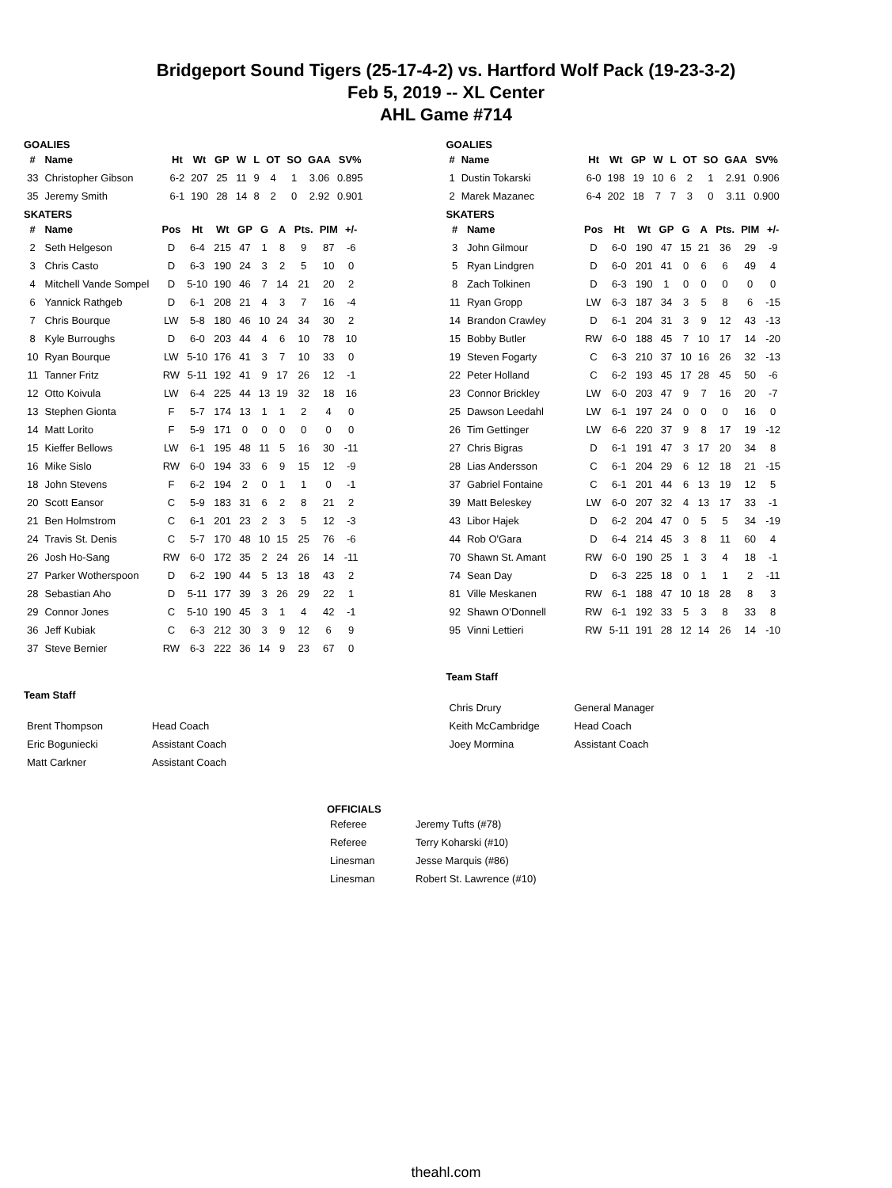Bridgeport Sound Tigers (25-17-4-2) vs. Hartford Wolf Pack (19-23-3-2)
Feb 5, 2019 -- XL Center
AHL Game #714
GOALIES
| # | Name | Ht | Wt | GP | W | L | OT | SO | GAA | SV% |
| --- | --- | --- | --- | --- | --- | --- | --- | --- | --- | --- |
| 33 | Christopher Gibson | 6-2 | 207 | 25 | 11 | 9 | 4 | 1 | 3.06 | 0.895 |
| 35 | Jeremy Smith | 6-1 | 190 | 28 | 14 | 8 | 2 | 0 | 2.92 | 0.901 |
SKATERS
| # | Name | Pos | Ht | Wt | GP | G | A | Pts. | PIM | +/- |
| --- | --- | --- | --- | --- | --- | --- | --- | --- | --- | --- |
| 2 | Seth Helgeson | D | 6-4 | 215 | 47 | 1 | 8 | 9 | 87 | -6 |
| 3 | Chris Casto | D | 6-3 | 190 | 24 | 3 | 2 | 5 | 10 | 0 |
| 4 | Mitchell Vande Sompel | D | 5-10 | 190 | 46 | 7 | 14 | 21 | 20 | 2 |
| 6 | Yannick Rathgeb | D | 6-1 | 208 | 21 | 4 | 3 | 7 | 16 | -4 |
| 7 | Chris Bourque | LW | 5-8 | 180 | 46 | 10 | 24 | 34 | 30 | 2 |
| 8 | Kyle Burroughs | D | 6-0 | 203 | 44 | 4 | 6 | 10 | 78 | 10 |
| 10 | Ryan Bourque | LW | 5-10 | 176 | 41 | 3 | 7 | 10 | 33 | 0 |
| 11 | Tanner Fritz | RW | 5-11 | 192 | 41 | 9 | 17 | 26 | 12 | -1 |
| 12 | Otto Koivula | LW | 6-4 | 225 | 44 | 13 | 19 | 32 | 18 | 16 |
| 13 | Stephen Gionta | F | 5-7 | 174 | 13 | 1 | 1 | 2 | 4 | 0 |
| 14 | Matt Lorito | F | 5-9 | 171 | 0 | 0 | 0 | 0 | 0 | 0 |
| 15 | Kieffer Bellows | LW | 6-1 | 195 | 48 | 11 | 5 | 16 | 30 | -11 |
| 16 | Mike Sislo | RW | 6-0 | 194 | 33 | 6 | 9 | 15 | 12 | -9 |
| 18 | John Stevens | F | 6-2 | 194 | 2 | 0 | 1 | 1 | 0 | -1 |
| 20 | Scott Eansor | C | 5-9 | 183 | 31 | 6 | 2 | 8 | 21 | 2 |
| 21 | Ben Holmstrom | C | 6-1 | 201 | 23 | 2 | 3 | 5 | 12 | -3 |
| 24 | Travis St. Denis | C | 5-7 | 170 | 48 | 10 | 15 | 25 | 76 | -6 |
| 26 | Josh Ho-Sang | RW | 6-0 | 172 | 35 | 2 | 24 | 26 | 14 | -11 |
| 27 | Parker Wotherspoon | D | 6-2 | 190 | 44 | 5 | 13 | 18 | 43 | 2 |
| 28 | Sebastian Aho | D | 5-11 | 177 | 39 | 3 | 26 | 29 | 22 | 1 |
| 29 | Connor Jones | C | 5-10 | 190 | 45 | 3 | 1 | 4 | 42 | -1 |
| 36 | Jeff Kubiak | C | 6-3 | 212 | 30 | 3 | 9 | 12 | 6 | 9 |
| 37 | Steve Bernier | RW | 6-3 | 222 | 36 | 14 | 9 | 23 | 67 | 0 |
Team Staff
| Brent Thompson | Head Coach |
| Eric Boguniecki | Assistant Coach |
| Matt Carkner | Assistant Coach |
GOALIES
| # | Name | Ht | Wt | GP | W | L | OT | SO | GAA | SV% |
| --- | --- | --- | --- | --- | --- | --- | --- | --- | --- | --- |
| 1 | Dustin Tokarski | 6-0 | 198 | 19 | 10 | 6 | 2 | 1 | 2.91 | 0.906 |
| 2 | Marek Mazanec | 6-4 | 202 | 18 | 7 | 7 | 3 | 0 | 3.11 | 0.900 |
SKATERS
| # | Name | Pos | Ht | Wt | GP | G | A | Pts. | PIM | +/- |
| --- | --- | --- | --- | --- | --- | --- | --- | --- | --- | --- |
| 3 | John Gilmour | D | 6-0 | 190 | 47 | 15 | 21 | 36 | 29 | -9 |
| 5 | Ryan Lindgren | D | 6-0 | 201 | 41 | 0 | 6 | 6 | 49 | 4 |
| 8 | Zach Tolkinen | D | 6-3 | 190 | 1 | 0 | 0 | 0 | 0 | 0 |
| 11 | Ryan Gropp | LW | 6-3 | 187 | 34 | 3 | 5 | 8 | 6 | -15 |
| 14 | Brandon Crawley | D | 6-1 | 204 | 31 | 3 | 9 | 12 | 43 | -13 |
| 15 | Bobby Butler | RW | 6-0 | 188 | 45 | 7 | 10 | 17 | 14 | -20 |
| 19 | Steven Fogarty | C | 6-3 | 210 | 37 | 10 | 16 | 26 | 32 | -13 |
| 22 | Peter Holland | C | 6-2 | 193 | 45 | 17 | 28 | 45 | 50 | -6 |
| 23 | Connor Brickley | LW | 6-0 | 203 | 47 | 9 | 7 | 16 | 20 | -7 |
| 25 | Dawson Leedahl | LW | 6-1 | 197 | 24 | 0 | 0 | 0 | 16 | 0 |
| 26 | Tim Gettinger | LW | 6-6 | 220 | 37 | 9 | 8 | 17 | 19 | -12 |
| 27 | Chris Bigras | D | 6-1 | 191 | 47 | 3 | 17 | 20 | 34 | 8 |
| 28 | Lias Andersson | C | 6-1 | 204 | 29 | 6 | 12 | 18 | 21 | -15 |
| 37 | Gabriel Fontaine | C | 6-1 | 201 | 44 | 6 | 13 | 19 | 12 | 5 |
| 39 | Matt Beleskey | LW | 6-0 | 207 | 32 | 4 | 13 | 17 | 33 | -1 |
| 43 | Libor Hajek | D | 6-2 | 204 | 47 | 0 | 5 | 5 | 34 | -19 |
| 44 | Rob O'Gara | D | 6-4 | 214 | 45 | 3 | 8 | 11 | 60 | 4 |
| 70 | Shawn St. Amant | RW | 6-0 | 190 | 25 | 1 | 3 | 4 | 18 | -1 |
| 74 | Sean Day | D | 6-3 | 225 | 18 | 0 | 1 | 1 | 2 | -11 |
| 81 | Ville Meskanen | RW | 6-1 | 188 | 47 | 10 | 18 | 28 | 8 | 3 |
| 92 | Shawn O'Donnell | RW | 6-1 | 192 | 33 | 5 | 3 | 8 | 33 | 8 |
| 95 | Vinni Lettieri | RW | 5-11 | 191 | 28 | 12 | 14 | 26 | 14 | -10 |
Team Staff
| Chris Drury | General Manager |
| Keith McCambridge | Head Coach |
| Joey Mormina | Assistant Coach |
OFFICIALS
| Referee | Jeremy Tufts (#78) |
| Referee | Terry Koharski (#10) |
| Linesman | Jesse Marquis (#86) |
| Linesman | Robert St. Lawrence (#10) |
theahl.com